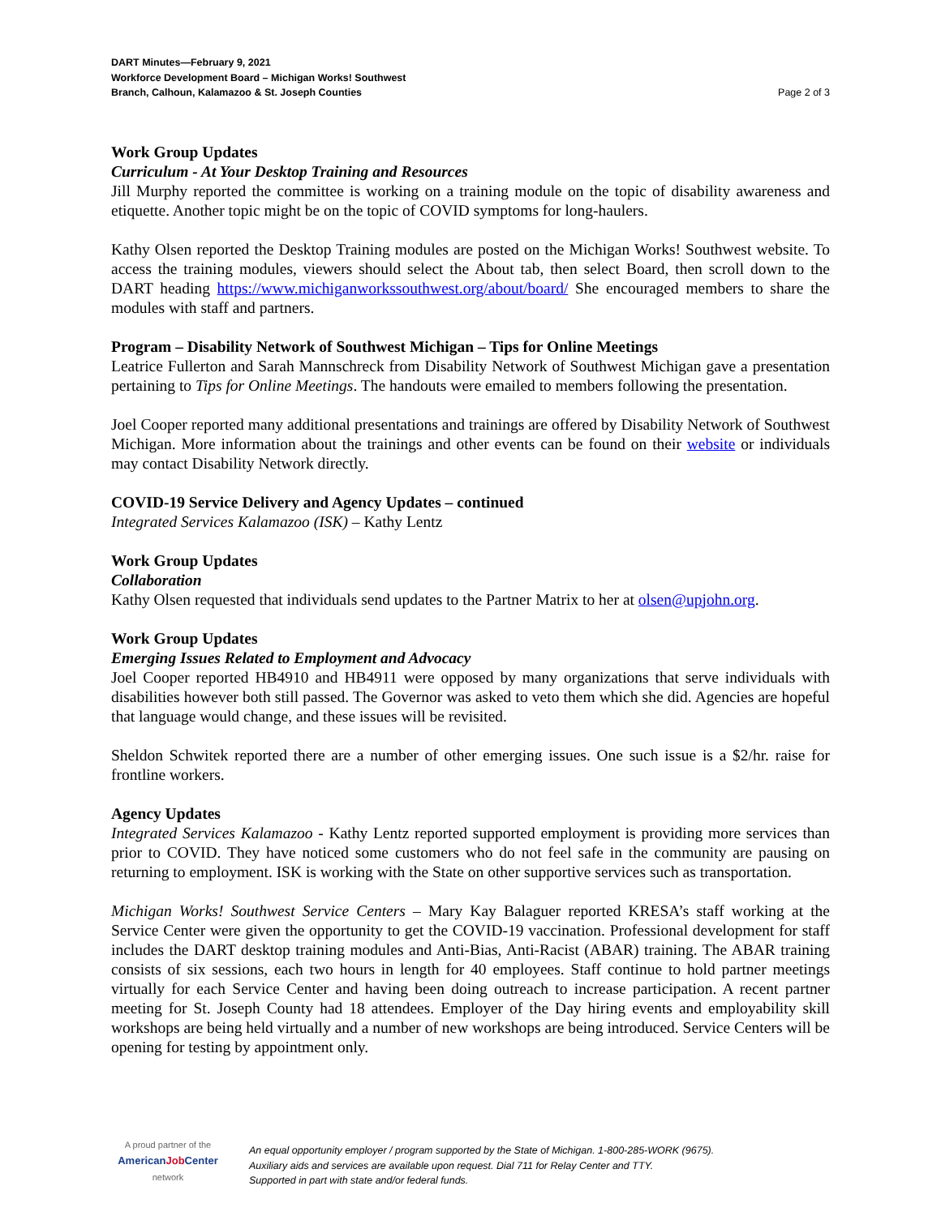DART Minutes—February 9, 2021
Workforce Development Board – Michigan Works! Southwest
Branch, Calhoun, Kalamazoo & St. Joseph Counties Page 2 of 3
Work Group Updates
Curriculum - At Your Desktop Training and Resources
Jill Murphy reported the committee is working on a training module on the topic of disability awareness and etiquette. Another topic might be on the topic of COVID symptoms for long-haulers.
Kathy Olsen reported the Desktop Training modules are posted on the Michigan Works! Southwest website. To access the training modules, viewers should select the About tab, then select Board, then scroll down to the DART heading https://www.michiganworkssouthwest.org/about/board/ She encouraged members to share the modules with staff and partners.
Program – Disability Network of Southwest Michigan – Tips for Online Meetings
Leatrice Fullerton and Sarah Mannschreck from Disability Network of Southwest Michigan gave a presentation pertaining to Tips for Online Meetings. The handouts were emailed to members following the presentation.
Joel Cooper reported many additional presentations and trainings are offered by Disability Network of Southwest Michigan. More information about the trainings and other events can be found on their website or individuals may contact Disability Network directly.
COVID-19 Service Delivery and Agency Updates – continued
Integrated Services Kalamazoo (ISK) – Kathy Lentz
Work Group Updates
Collaboration
Kathy Olsen requested that individuals send updates to the Partner Matrix to her at olsen@upjohn.org.
Work Group Updates
Emerging Issues Related to Employment and Advocacy
Joel Cooper reported HB4910 and HB4911 were opposed by many organizations that serve individuals with disabilities however both still passed. The Governor was asked to veto them which she did. Agencies are hopeful that language would change, and these issues will be revisited.
Sheldon Schwitek reported there are a number of other emerging issues. One such issue is a $2/hr. raise for frontline workers.
Agency Updates
Integrated Services Kalamazoo - Kathy Lentz reported supported employment is providing more services than prior to COVID. They have noticed some customers who do not feel safe in the community are pausing on returning to employment. ISK is working with the State on other supportive services such as transportation.
Michigan Works! Southwest Service Centers – Mary Kay Balaguer reported KRESA’s staff working at the Service Center were given the opportunity to get the COVID-19 vaccination. Professional development for staff includes the DART desktop training modules and Anti-Bias, Anti-Racist (ABAR) training. The ABAR training consists of six sessions, each two hours in length for 40 employees. Staff continue to hold partner meetings virtually for each Service Center and having been doing outreach to increase participation. A recent partner meeting for St. Joseph County had 18 attendees. Employer of the Day hiring events and employability skill workshops are being held virtually and a number of new workshops are being introduced. Service Centers will be opening for testing by appointment only.
A proud partner of the
AmericanJob Center
network
An equal opportunity employer / program supported by the State of Michigan. 1-800-285-WORK (9675).
Auxiliary aids and services are available upon request. Dial 711 for Relay Center and TTY.
Supported in part with state and/or federal funds.